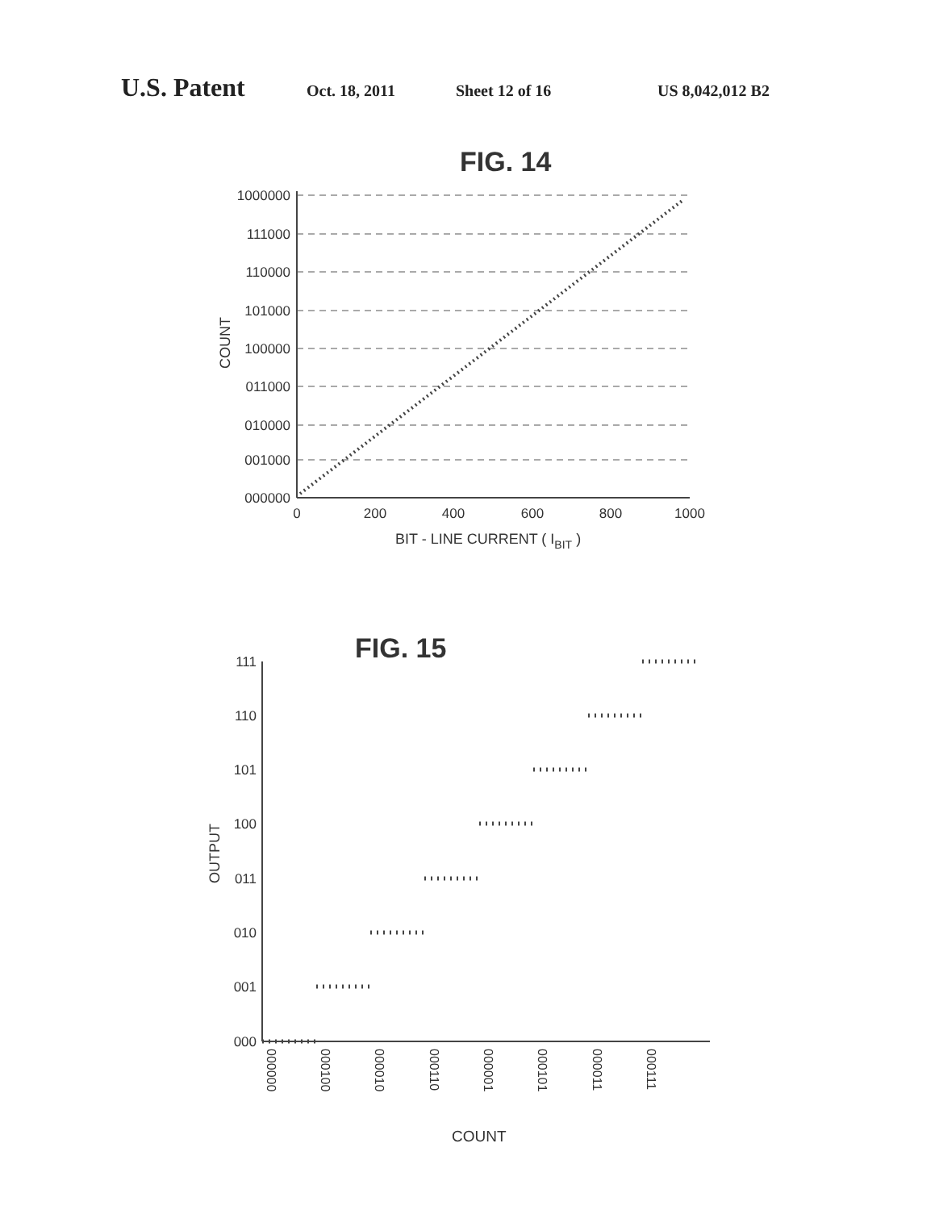U.S. Patent Oct. 18, 2011 Sheet 12 of 16 US 8,042,012 B2
FIG. 14
1000000
111000
110000
101000
100000
011000
010000
001000
000000
0
200
400
600
800
1000
BIT - LINE CURRENT ( IBIT )
COUNT
FIG. 15
111
110
101
100
011
010
001
000
000000
000100
000010
000110
000001
000101
000011
000111
COUNT
OUTPUT